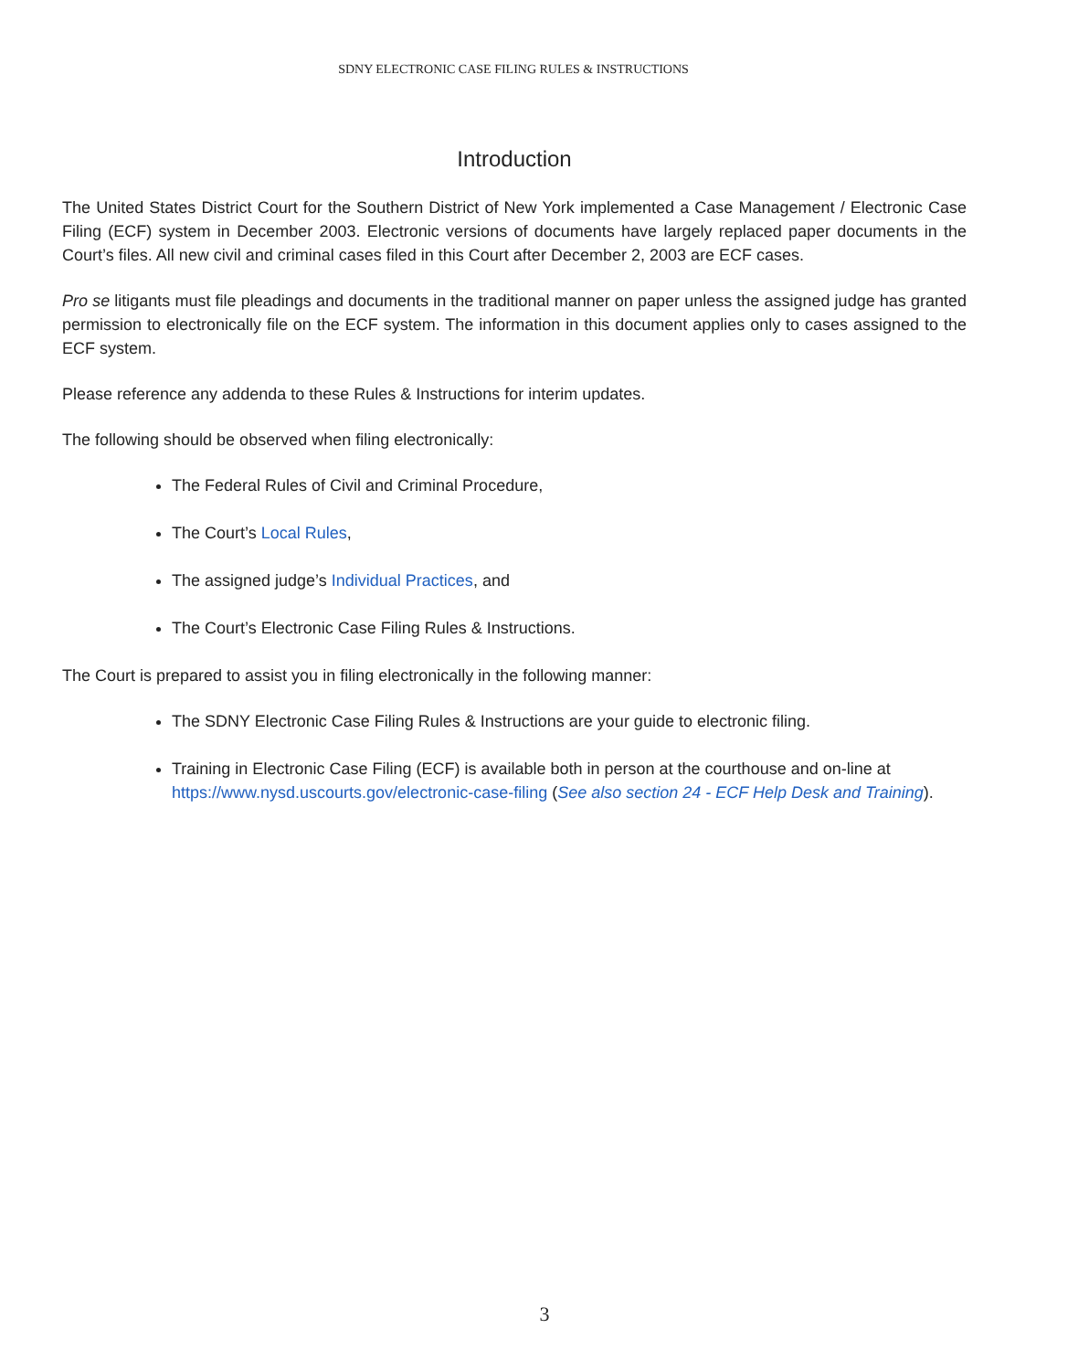SDNY ELECTRONIC CASE FILING RULES & INSTRUCTIONS
Introduction
The United States District Court for the Southern District of New York implemented a Case Management / Electronic Case Filing (ECF) system in December 2003. Electronic versions of documents have largely replaced paper documents in the Court’s files. All new civil and criminal cases filed in this Court after December 2, 2003 are ECF cases.
Pro se litigants must file pleadings and documents in the traditional manner on paper unless the assigned judge has granted permission to electronically file on the ECF system. The information in this document applies only to cases assigned to the ECF system.
Please reference any addenda to these Rules & Instructions for interim updates.
The following should be observed when filing electronically:
The Federal Rules of Civil and Criminal Procedure,
The Court’s Local Rules,
The assigned judge’s Individual Practices, and
The Court’s Electronic Case Filing Rules & Instructions.
The Court is prepared to assist you in filing electronically in the following manner:
The SDNY Electronic Case Filing Rules & Instructions are your guide to electronic filing.
Training in Electronic Case Filing (ECF) is available both in person at the courthouse and on-line at https://www.nysd.uscourts.gov/electronic-case-filing (See also section 24 - ECF Help Desk and Training).
3